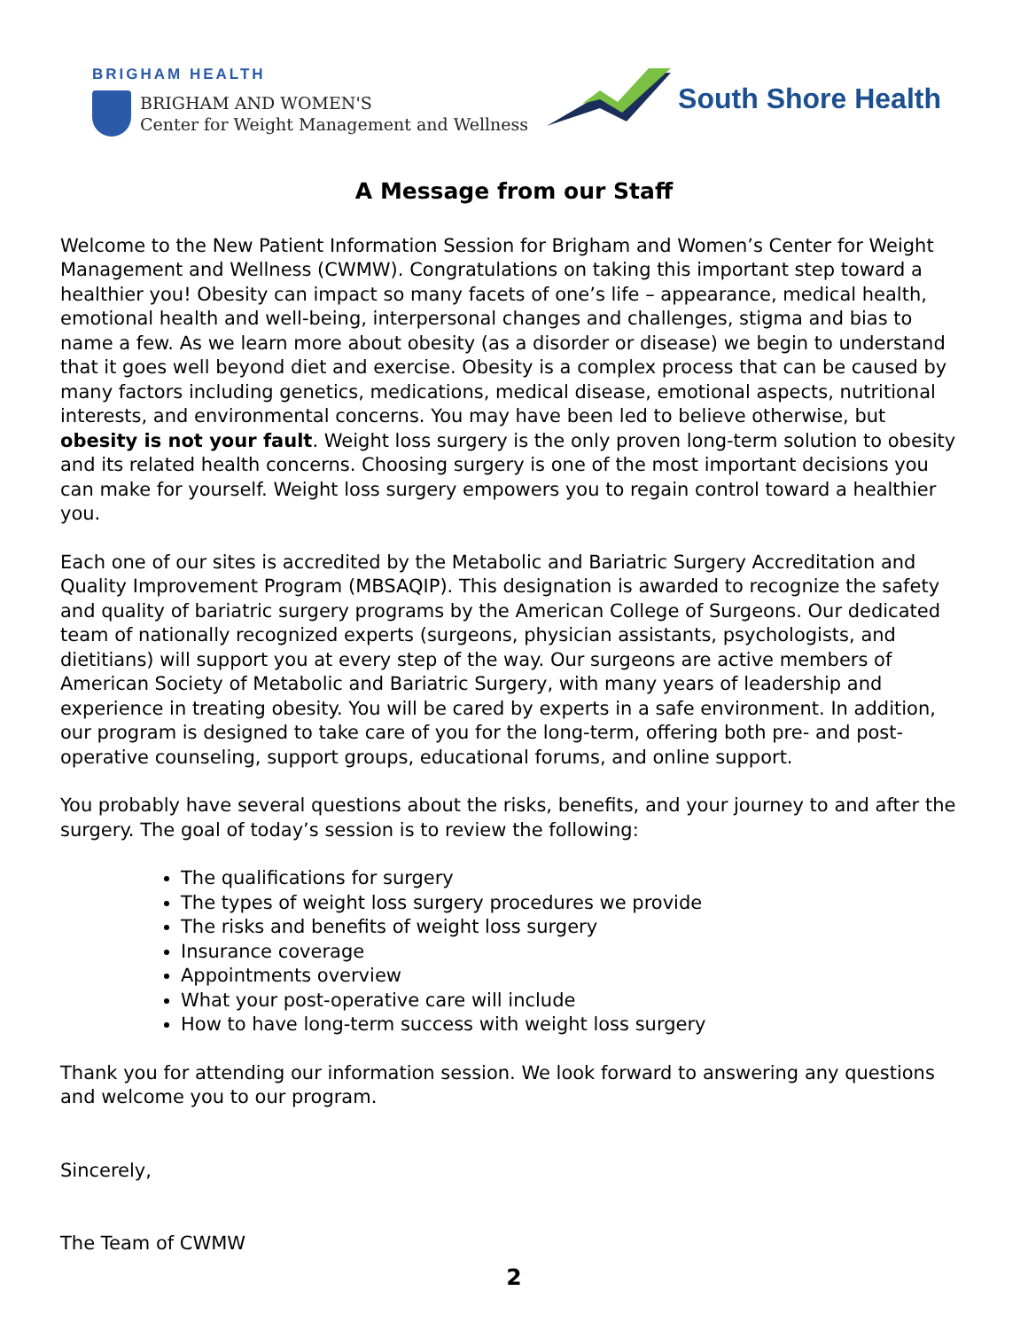BRIGHAM HEALTH
BRIGHAM AND WOMEN'S
Center for Weight Management and Wellness
South Shore Health
A Message from our Staff
Welcome to the New Patient Information Session for Brigham and Women’s Center for Weight Management and Wellness (CWMW). Congratulations on taking this important step toward a healthier you! Obesity can impact so many facets of one’s life – appearance, medical health, emotional health and well-being, interpersonal changes and challenges, stigma and bias to name a few. As we learn more about obesity (as a disorder or disease) we begin to understand that it goes well beyond diet and exercise. Obesity is a complex process that can be caused by many factors including genetics, medications, medical disease, emotional aspects, nutritional interests, and environmental concerns. You may have been led to believe otherwise, but obesity is not your fault. Weight loss surgery is the only proven long-term solution to obesity and its related health concerns. Choosing surgery is one of the most important decisions you can make for yourself. Weight loss surgery empowers you to regain control toward a healthier you.
Each one of our sites is accredited by the Metabolic and Bariatric Surgery Accreditation and Quality Improvement Program (MBSAQIP). This designation is awarded to recognize the safety and quality of bariatric surgery programs by the American College of Surgeons. Our dedicated team of nationally recognized experts (surgeons, physician assistants, psychologists, and dietitians) will support you at every step of the way. Our surgeons are active members of American Society of Metabolic and Bariatric Surgery, with many years of leadership and experience in treating obesity. You will be cared by experts in a safe environment. In addition, our program is designed to take care of you for the long-term, offering both pre- and post-operative counseling, support groups, educational forums, and online support.
You probably have several questions about the risks, benefits, and your journey to and after the surgery. The goal of today’s session is to review the following:
The qualifications for surgery
The types of weight loss surgery procedures we provide
The risks and benefits of weight loss surgery
Insurance coverage
Appointments overview
What your post-operative care will include
How to have long-term success with weight loss surgery
Thank you for attending our information session. We look forward to answering any questions and welcome you to our program.
Sincerely,
The Team of CWMW
2